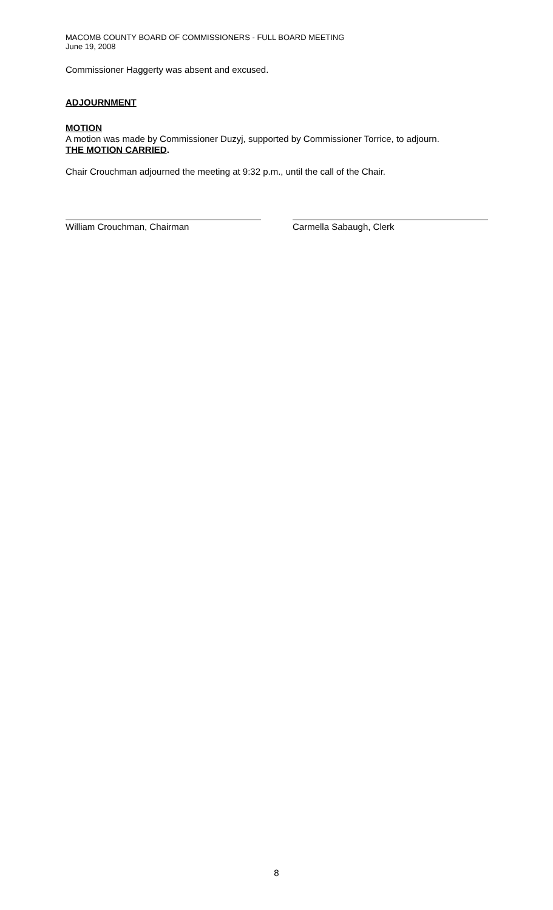MACOMB COUNTY BOARD OF COMMISSIONERS - FULL BOARD MEETING
June 19, 2008
Commissioner Haggerty was absent and excused.
ADJOURNMENT
MOTION
A motion was made by Commissioner Duzyj, supported by Commissioner Torrice, to adjourn.
THE MOTION CARRIED.
Chair Crouchman adjourned the meeting at 9:32 p.m., until the call of the Chair.
William Crouchman, Chairman Carmella Sabaugh, Clerk
8